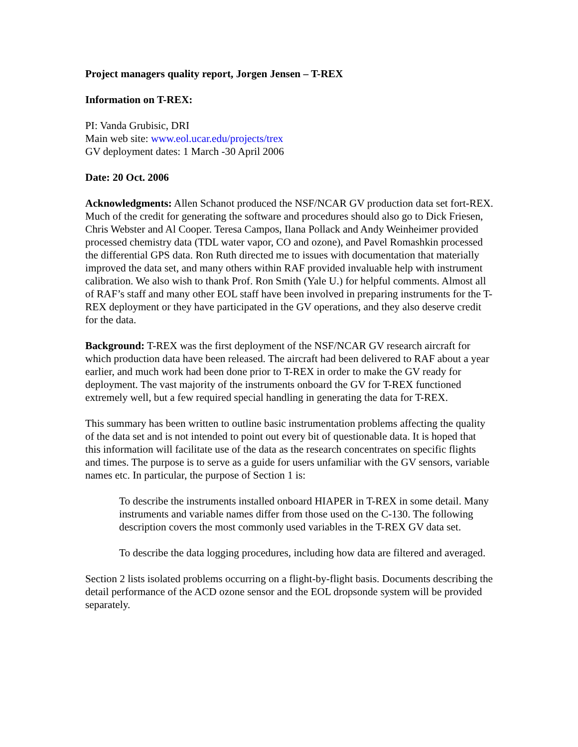Project managers quality report, Jorgen Jensen – T-REX
Information on T-REX:
PI: Vanda Grubisic, DRI
Main web site: www.eol.ucar.edu/projects/trex
GV deployment dates: 1 March -30 April 2006
Date: 20 Oct. 2006
Acknowledgments: Allen Schanot produced the NSF/NCAR GV production data set fort-REX. Much of the credit for generating the software and procedures should also go to Dick Friesen, Chris Webster and Al Cooper. Teresa Campos, Ilana Pollack and Andy Weinheimer provided processed chemistry data (TDL water vapor, CO and ozone), and Pavel Romashkin processed the differential GPS data. Ron Ruth directed me to issues with documentation that materially improved the data set, and many others within RAF provided invaluable help with instrument calibration. We also wish to thank Prof. Ron Smith (Yale U.) for helpful comments. Almost all of RAF’s staff and many other EOL staff have been involved in preparing instruments for the T-REX deployment or they have participated in the GV operations, and they also deserve credit for the data.
Background: T-REX was the first deployment of the NSF/NCAR GV research aircraft for which production data have been released. The aircraft had been delivered to RAF about a year earlier, and much work had been done prior to T-REX in order to make the GV ready for deployment. The vast majority of the instruments onboard the GV for T-REX functioned extremely well, but a few required special handling in generating the data for T-REX.
This summary has been written to outline basic instrumentation problems affecting the quality of the data set and is not intended to point out every bit of questionable data. It is hoped that this information will facilitate use of the data as the research concentrates on specific flights and times. The purpose is to serve as a guide for users unfamiliar with the GV sensors, variable names etc. In particular, the purpose of Section 1 is:
To describe the instruments installed onboard HIAPER in T-REX in some detail. Many instruments and variable names differ from those used on the C-130. The following description covers the most commonly used variables in the T-REX GV data set.
To describe the data logging procedures, including how data are filtered and averaged.
Section 2 lists isolated problems occurring on a flight-by-flight basis. Documents describing the detail performance of the ACD ozone sensor and the EOL dropsonde system will be provided separately.